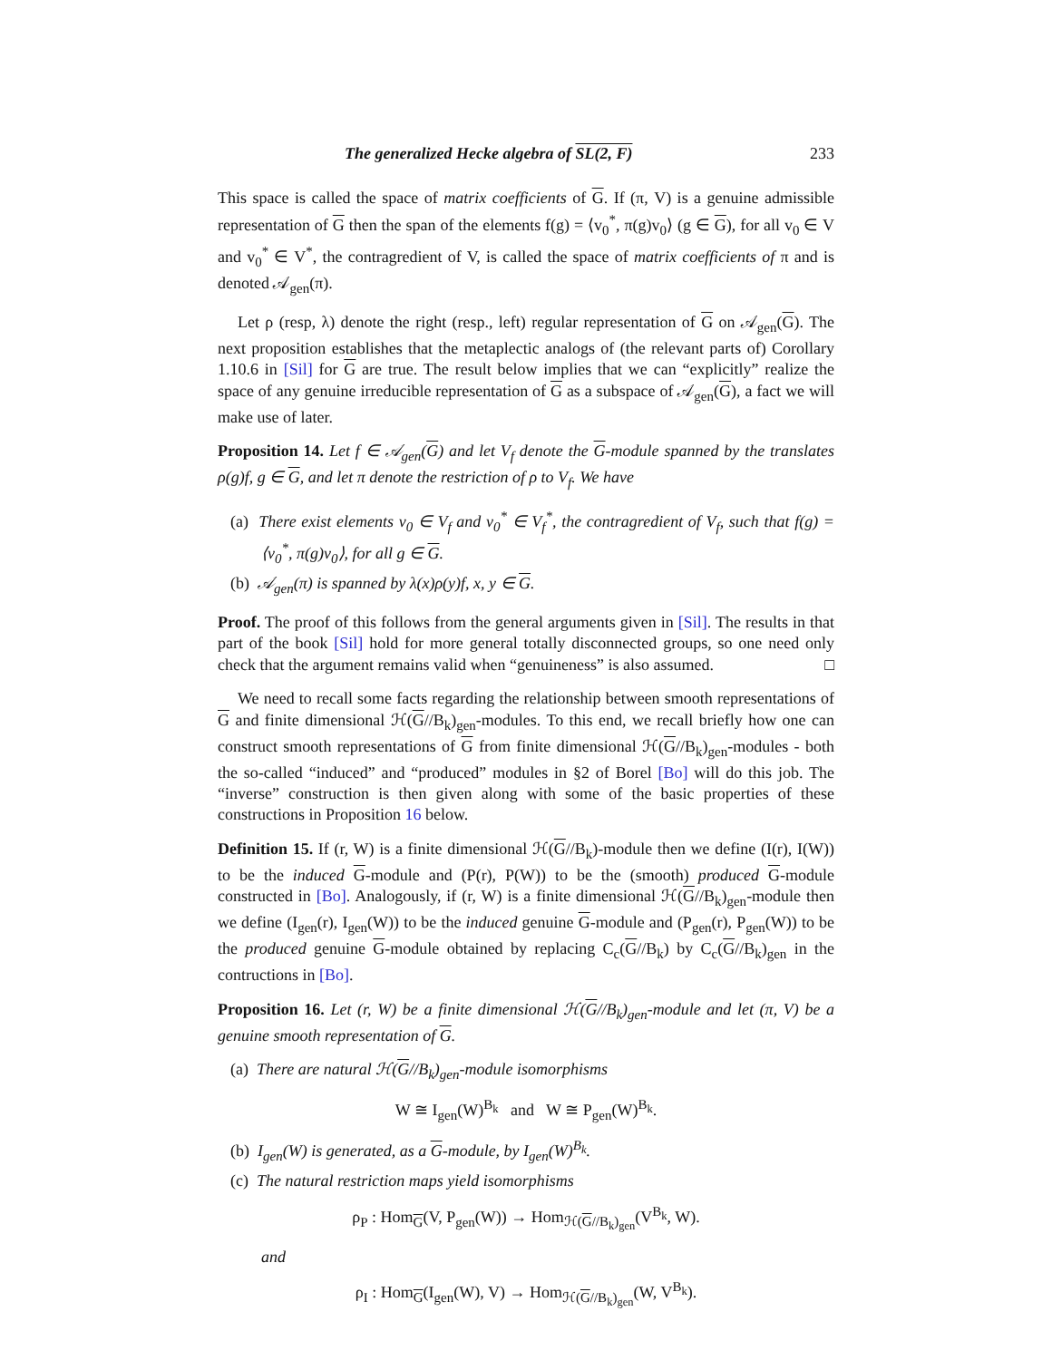The generalized Hecke algebra of SL(2, F) 233
This space is called the space of matrix coefficients of G. If (π, V) is a genuine admissible representation of G then the span of the elements f(g) = ⟨v<sub>0</sub><sup>*</sup>, π(g)v<sub>0</sub>⟩ (g ∈ G), for all v<sub>0</sub> ∈ V and v<sub>0</sub><sup>*</sup> ∈ V<sup>*</sup>, the contragredient of V, is called the space of matrix coefficients of π and is denoted 𝒜<sub>gen</sub>(π).
Let ρ (resp, λ) denote the right (resp., left) regular representation of G on 𝒜<sub>gen</sub>(G). The next proposition establishes that the metaplectic analogs of (the relevant parts of) Corollary 1.10.6 in [Sil] for G are true. The result below implies that we can “explicitly” realize the space of any genuine irreducible representation of G as a subspace of 𝒜<sub>gen</sub>(G), a fact we will make use of later.
Proposition 14. Let f ∈ 𝒜<sub>gen</sub>(G) and let V<sub>f</sub> denote the G-module spanned by the translates ρ(g)f, g ∈ G, and let π denote the restriction of ρ to V<sub>f</sub>. We have
(a) There exist elements v<sub>0</sub> ∈ V<sub>f</sub> and v<sub>0</sub><sup>*</sup> ∈ V<sub>f</sub><sup>*</sup>, the contragredient of V<sub>f</sub>, such that f(g) = ⟨v<sub>0</sub><sup>*</sup>, π(g)v<sub>0</sub>⟩, for all g ∈ G.
(b) 𝒜<sub>gen</sub>(π) is spanned by λ(x)ρ(y)f, x, y ∈ G.
Proof. The proof of this follows from the general arguments given in [Sil]. The results in that part of the book [Sil] hold for more general totally disconnected groups, so one need only check that the argument remains valid when “genuineness” is also assumed. □
We need to recall some facts regarding the relationship between smooth representations of G and finite dimensional ℋ(G//B<sub>k</sub>)<sub>gen</sub>-modules. To this end, we recall briefly how one can construct smooth representations of G from finite dimensional ℋ(G//B<sub>k</sub>)<sub>gen</sub>-modules - both the so-called “induced” and “produced” modules in §2 of Borel [Bo] will do this job. The “inverse” construction is then given along with some of the basic properties of these constructions in Proposition 16 below.
Definition 15. If (r, W) is a finite dimensional ℋ(G//B<sub>k</sub>)-module then we define (I(r), I(W)) to be the induced G-module and (P(r), P(W)) to be the (smooth) produced G-module constructed in [Bo]. Analogously, if (r, W) is a finite dimensional ℋ(G//B<sub>k</sub>)<sub>gen</sub>-module then we define (I<sub>gen</sub>(r), I<sub>gen</sub>(W)) to be the induced genuine G-module and (P<sub>gen</sub>(r), P<sub>gen</sub>(W)) to be the produced genuine G-module obtained by replacing C<sub>c</sub>(G//B<sub>k</sub>) by C<sub>c</sub>(G//B<sub>k</sub>)<sub>gen</sub> in the contructions in [Bo].
Proposition 16. Let (r, W) be a finite dimensional ℋ(G//B<sub>k</sub>)<sub>gen</sub>-module and let (π, V) be a genuine smooth representation of G.
(a) There are natural ℋ(G//B<sub>k</sub>)<sub>gen</sub>-module isomorphisms
W ≅ I<sub>gen</sub>(W)<sup>B<sub>k</sub></sup> and W ≅ P<sub>gen</sub>(W)<sup>B<sub>k</sub></sup>.
(b) I<sub>gen</sub>(W) is generated, as a G-module, by I<sub>gen</sub>(W)<sup>B<sub>k</sub></sup>.
(c) The natural restriction maps yield isomorphisms
ρ<sub>P</sub> : Hom<sub>G</sub>(V, P<sub>gen</sub>(W)) → Hom<sub>ℋ(G//B<sub>k</sub>)<sub>gen</sub></sub>(V<sup>B<sub>k</sub></sup>, W).
and
ρ<sub>I</sub> : Hom<sub>G</sub>(I<sub>gen</sub>(W), V) → Hom<sub>ℋ(G//B<sub>k</sub>)<sub>gen</sub></sub>(W, V<sup>B<sub>k</sub></sup>).